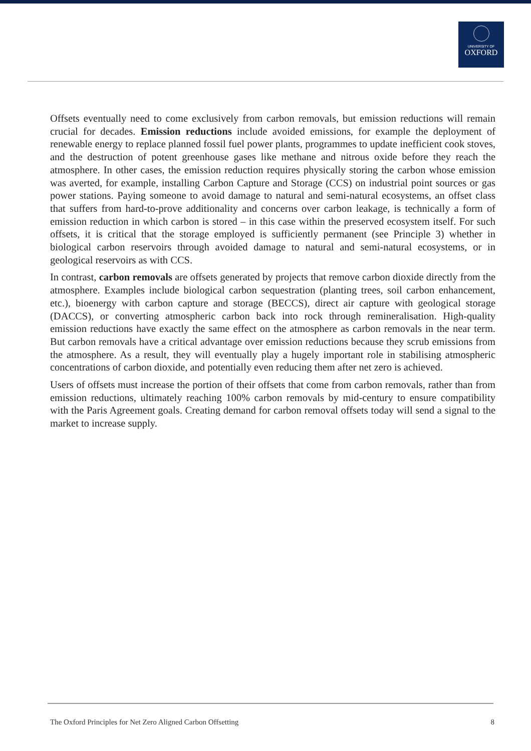UNIVERSITY OF
OXFORD
Offsets eventually need to come exclusively from carbon removals, but emission reductions will remain crucial for decades. Emission reductions include avoided emissions, for example the deployment of renewable energy to replace planned fossil fuel power plants, programmes to update inefficient cook stoves, and the destruction of potent greenhouse gases like methane and nitrous oxide before they reach the atmosphere. In other cases, the emission reduction requires physically storing the carbon whose emission was averted, for example, installing Carbon Capture and Storage (CCS) on industrial point sources or gas power stations. Paying someone to avoid damage to natural and semi-natural ecosystems, an offset class that suffers from hard-to-prove additionality and concerns over carbon leakage, is technically a form of emission reduction in which carbon is stored – in this case within the preserved ecosystem itself. For such offsets, it is critical that the storage employed is sufficiently permanent (see Principle 3) whether in biological carbon reservoirs through avoided damage to natural and semi-natural ecosystems, or in geological reservoirs as with CCS.
In contrast, carbon removals are offsets generated by projects that remove carbon dioxide directly from the atmosphere. Examples include biological carbon sequestration (planting trees, soil carbon enhancement, etc.), bioenergy with carbon capture and storage (BECCS), direct air capture with geological storage (DACCS), or converting atmospheric carbon back into rock through remineralisation. High-quality emission reductions have exactly the same effect on the atmosphere as carbon removals in the near term. But carbon removals have a critical advantage over emission reductions because they scrub emissions from the atmosphere. As a result, they will eventually play a hugely important role in stabilising atmospheric concentrations of carbon dioxide, and potentially even reducing them after net zero is achieved.
Users of offsets must increase the portion of their offsets that come from carbon removals, rather than from emission reductions, ultimately reaching 100% carbon removals by mid-century to ensure compatibility with the Paris Agreement goals. Creating demand for carbon removal offsets today will send a signal to the market to increase supply.
The Oxford Principles for Net Zero Aligned Carbon Offsetting 8